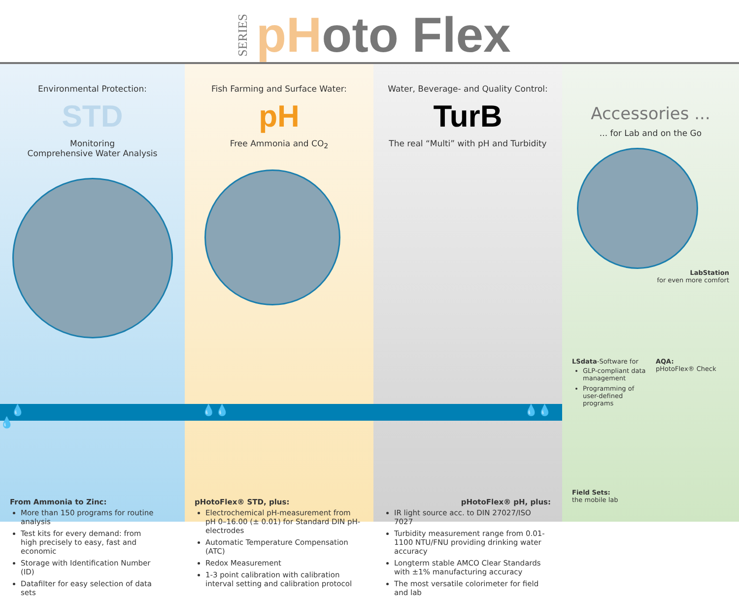SERIES
pHoto Flex
Environmental Protection:
STD
Monitoring
Comprehensive Water Analysis
From Ammonia to Zinc:
More than 150 programs for routine analysis
Test kits for every demand: from high precisely to easy, fast and economic
Storage with Identification Number (ID)
Datafilter for easy selection of data sets
Fish Farming and Surface Water:
pH
Free Ammonia and CO<sub>2</sub>
pHotoFlex® STD, plus:
Electrochemical pH-measurement from pH 0–16.00 (± 0.01) for Standard DIN pH-electrodes
Automatic Temperature Compensation (ATC)
Redox Measurement
1-3 point calibration with calibration interval setting and calibration protocol
Water, Beverage- and Quality Control:
TurB
The real “Multi” with pH and Turbidity
pHotoFlex® pH, plus:
IR light source acc. to DIN 27027/ISO 7027
Turbidity measurement range from 0.01-1100 NTU/FNU providing drinking water accuracy
Longterm stable AMCO Clear Standards with ±1% manufacturing accuracy
The most versatile colorimeter for field and lab
Accessories ...
... for Lab and on the Go
LabStation
for even more comfort
LSdata-Software for
GLP-compliant data management
Programming of user-defined programs
AQA:
pHotoFlex® Check
Field Sets:
the mobile lab
💧 💧💧 💧💧💧